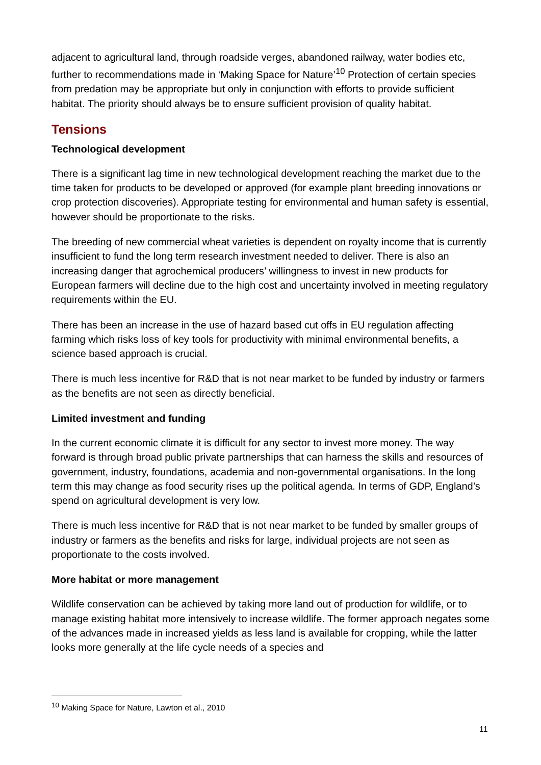adjacent to agricultural land, through roadside verges, abandoned railway, water bodies etc, further to recommendations made in ‘Making Space for Nature’<sup>10</sup> Protection of certain species from predation may be appropriate but only in conjunction with efforts to provide sufficient habitat. The priority should always be to ensure sufficient provision of quality habitat.
Tensions
Technological development
There is a significant lag time in new technological development reaching the market due to the time taken for products to be developed or approved (for example plant breeding innovations or crop protection discoveries). Appropriate testing for environmental and human safety is essential, however should be proportionate to the risks.
The breeding of new commercial wheat varieties is dependent on royalty income that is currently insufficient to fund the long term research investment needed to deliver. There is also an increasing danger that agrochemical producers’ willingness to invest in new products for European farmers will decline due to the high cost and uncertainty involved in meeting regulatory requirements within the EU.
There has been an increase in the use of hazard based cut offs in EU regulation affecting farming which risks loss of key tools for productivity with minimal environmental benefits, a science based approach is crucial.
There is much less incentive for R&D that is not near market to be funded by industry or farmers as the benefits are not seen as directly beneficial.
Limited investment and funding
In the current economic climate it is difficult for any sector to invest more money. The way forward is through broad public private partnerships that can harness the skills and resources of government, industry, foundations, academia and non-governmental organisations. In the long term this may change as food security rises up the political agenda. In terms of GDP, England’s spend on agricultural development is very low.
There is much less incentive for R&D that is not near market to be funded by smaller groups of industry or farmers as the benefits and risks for large, individual projects are not seen as proportionate to the costs involved.
More habitat or more management
Wildlife conservation can be achieved by taking more land out of production for wildlife, or to manage existing habitat more intensively to increase wildlife. The former approach negates some of the advances made in increased yields as less land is available for cropping, while the latter looks more generally at the life cycle needs of a species and
<sup>10</sup> Making Space for Nature, Lawton et al., 2010
11